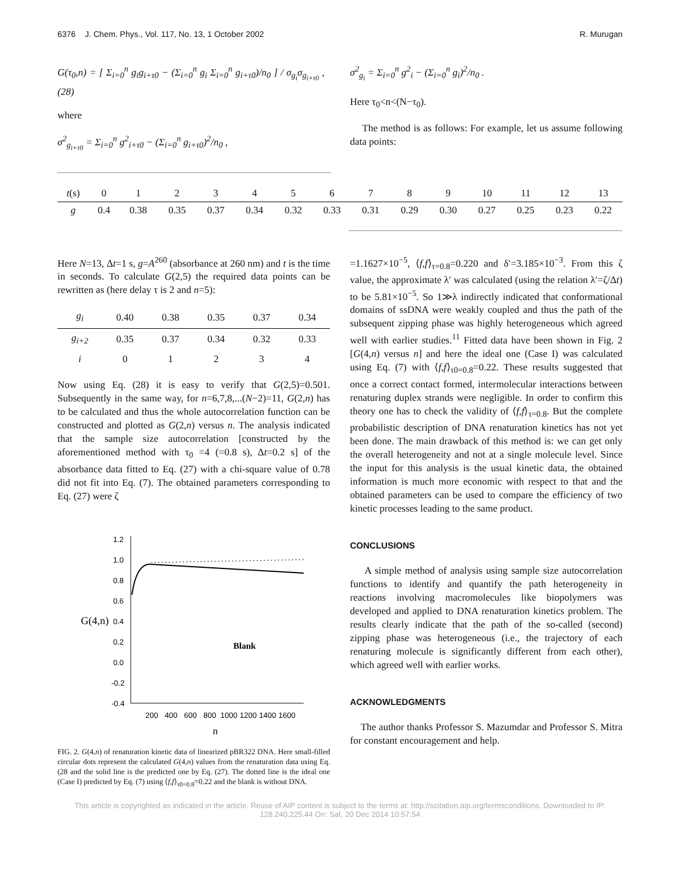6376 J. Chem. Phys., Vol. 117, No. 13, 1 October 2002 R. Murugan
G(τ<sub>0</sub>,n) = [ Σ<sub>i=0</sub><sup>n</sup> g<sub>i</sub>g<sub>i+τ0</sub> − (Σ<sub>i=0</sub><sup>n</sup> g<sub>i</sub> Σ<sub>i=0</sub><sup>n</sup> g<sub>i+τ0</sub>)/n<sub>0</sub> ] / σ<sub>g<sub>i</sub></sub>σ<sub>g<sub>i+τ0</sub></sub> , (28)
where
σ<sup>2</sup><sub>g<sub>i+τ0</sub></sub> = Σ<sub>i=0</sub><sup>n</sup> g<sup>2</sup><sub>i+τ0</sub> − (Σ<sub>i=0</sub><sup>n</sup> g<sub>i+τ0</sub>)<sup>2</sup>/n<sub>0</sub> ,
σ<sup>2</sup><sub>g<sub>i</sub></sub> = Σ<sub>i=0</sub><sup>n</sup> g<sup>2</sup><sub>i</sub> − (Σ<sub>i=0</sub><sup>n</sup> g<sub>i</sub>)<sup>2</sup>/n<sub>0</sub> .
Here τ<sub>0</sub><n<(N−τ<sub>0</sub>).
The method is as follows: For example, let us assume following data points:
| t (s) | 0 | 1 | 2 | 3 | 4 | 5 | 6 | 7 | 8 | 9 | 10 | 11 | 12 | 13 |
| --- | --- | --- | --- | --- | --- | --- | --- | --- | --- | --- | --- | --- | --- | --- |
| g | 0.4 | 0.38 | 0.35 | 0.37 | 0.34 | 0.32 | 0.33 | 0.31 | 0.29 | 0.30 | 0.27 | 0.25 | 0.23 | 0.22 |
Here N=13, Δt=1 s, g=A<sup>260</sup> (absorbance at 260 nm) and t is the time in seconds. To calculate G(2,5) the required data points can be rewritten as (here delay τ is 2 and n=5):
| g<sub>i</sub> | 0.40 | 0.38 | 0.35 | 0.37 | 0.34 |
| --- | --- | --- | --- | --- | --- |
| g<sub>i+2</sub> | 0.35 | 0.37 | 0.34 | 0.32 | 0.33 |
| i | 0 | 1 | 2 | 3 | 4 |
Now using Eq. (28) it is easy to verify that G(2,5)=0.501. Subsequently in the same way, for n=6,7,8,...(N−2)=11, G(2,n) has to be calculated and thus the whole autocorrelation function can be constructed and plotted as G(2,n) versus n. The analysis indicated that the sample size autocorrelation [constructed by the aforementioned method with τ<sub>0</sub> =4 (=0.8 s), Δt=0.2 s] of the absorbance data fitted to Eq. (27) with a chi-square value of 0.78 did not fit into Eq. (7). The obtained parameters corresponding to Eq. (27) were ζ
G(4,n)
1.2
1.0
0.8
0.6
0.4
0.2
0.0
-0.2
-0.4
200
400
600
800
1000
1200
1400
1600
n
Blank
FIG. 2. G(4,n) of renaturation kinetic data of linearized pBR322 DNA. Here small-filled circular dots represent the calculated G(4,n) values from the renaturation data using Eq. (28 and the solid line is the predicted one by Eq. (27). The dotted line is the ideal one (Case I) predicted by Eq. (7) using ⟨f,f⟩<sub>τ0=0.8</sub>=0.22 and the blank is without DNA.
=1.1627×10<sup>−5</sup>, ⟨f,f⟩<sub>τ=0.8</sub>=0.220 and δ′=3.185×10<sup>−3</sup>. From this ζ value, the approximate λ′ was calculated (using the relation λ′=ζ/Δt) to be 5.81×10<sup>−5</sup>. So 1≫λ indirectly indicated that conformational domains of ssDNA were weakly coupled and thus the path of the subsequent zipping phase was highly heterogeneous which agreed well with earlier studies.<sup>11</sup> Fitted data have been shown in Fig. 2 [G(4,n) versus n] and here the ideal one (Case I) was calculated using Eq. (7) with ⟨f,f⟩<sub>τ0=0.8</sub>=0.22. These results suggested that once a correct contact formed, intermolecular interactions between renaturing duplex strands were negligible. In order to confirm this theory one has to check the validity of ⟨f,f⟩<sub>τ=0.8</sub>. But the complete probabilistic description of DNA renaturation kinetics has not yet been done. The main drawback of this method is: we can get only the overall heterogeneity and not at a single molecule level. Since the input for this analysis is the usual kinetic data, the obtained information is much more economic with respect to that and the obtained parameters can be used to compare the efficiency of two kinetic processes leading to the same product.
CONCLUSIONS
A simple method of analysis using sample size autocorrelation functions to identify and quantify the path heterogeneity in reactions involving macromolecules like biopolymers was developed and applied to DNA renaturation kinetics problem. The results clearly indicate that the path of the so-called (second) zipping phase was heterogeneous (i.e., the trajectory of each renaturing molecule is significantly different from each other), which agreed well with earlier works.
ACKNOWLEDGMENTS
The author thanks Professor S. Mazumdar and Professor S. Mitra for constant encouragement and help.
This article is copyrighted as indicated in the article. Reuse of AIP content is subject to the terms at: http://scitation.aip.org/termsconditions. Downloaded to IP: 128.240.225.44 On: Sat, 20 Dec 2014 10:57:54